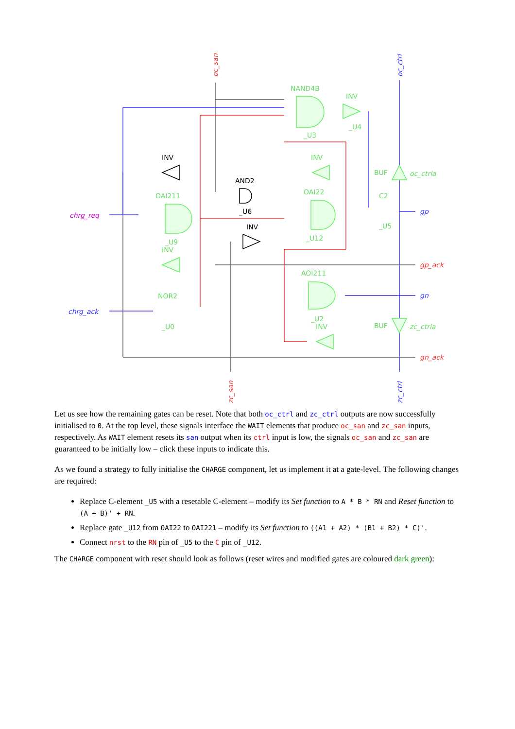NAND4B
INV
_U3
_U4
INV
OAI22
BUF
oc_ctrla
C2
_U5
OAI211
_U9
INV
_U12
AOI211
NOR2
_U0
_U2
INV
BUF
zc_ctrla
INV
AND2
_U6
INV
chrg_req
chrg_ack
gp
gn
gp_ack
gn_ack
oc_san
zc_san
oc_ctrl
zc_ctrl
Let us see how the remaining gates can be reset. Note that both oc_ctrl and zc_ctrl outputs are now successfully initialised to 0. At the top level, these signals interface the WAIT elements that produce oc_san and zc_san inputs, respectively. As WAIT element resets its san output when its ctrl input is low, the signals oc_san and zc_san are guaranteed to be initially low – click these inputs to indicate this.
As we found a strategy to fully initialise the CHARGE component, let us implement it at a gate-level. The following changes are required:
Replace C-element _U5 with a resetable C-element – modify its Set function to A * B * RN and Reset function to (A + B)' + RN.
Replace gate _U12 from OAI22 to OAI221 – modify its Set function to ((A1 + A2) * (B1 + B2) * C)'.
Connect nrst to the RN pin of _U5 to the C pin of _U12.
The CHARGE component with reset should look as follows (reset wires and modified gates are coloured dark green):